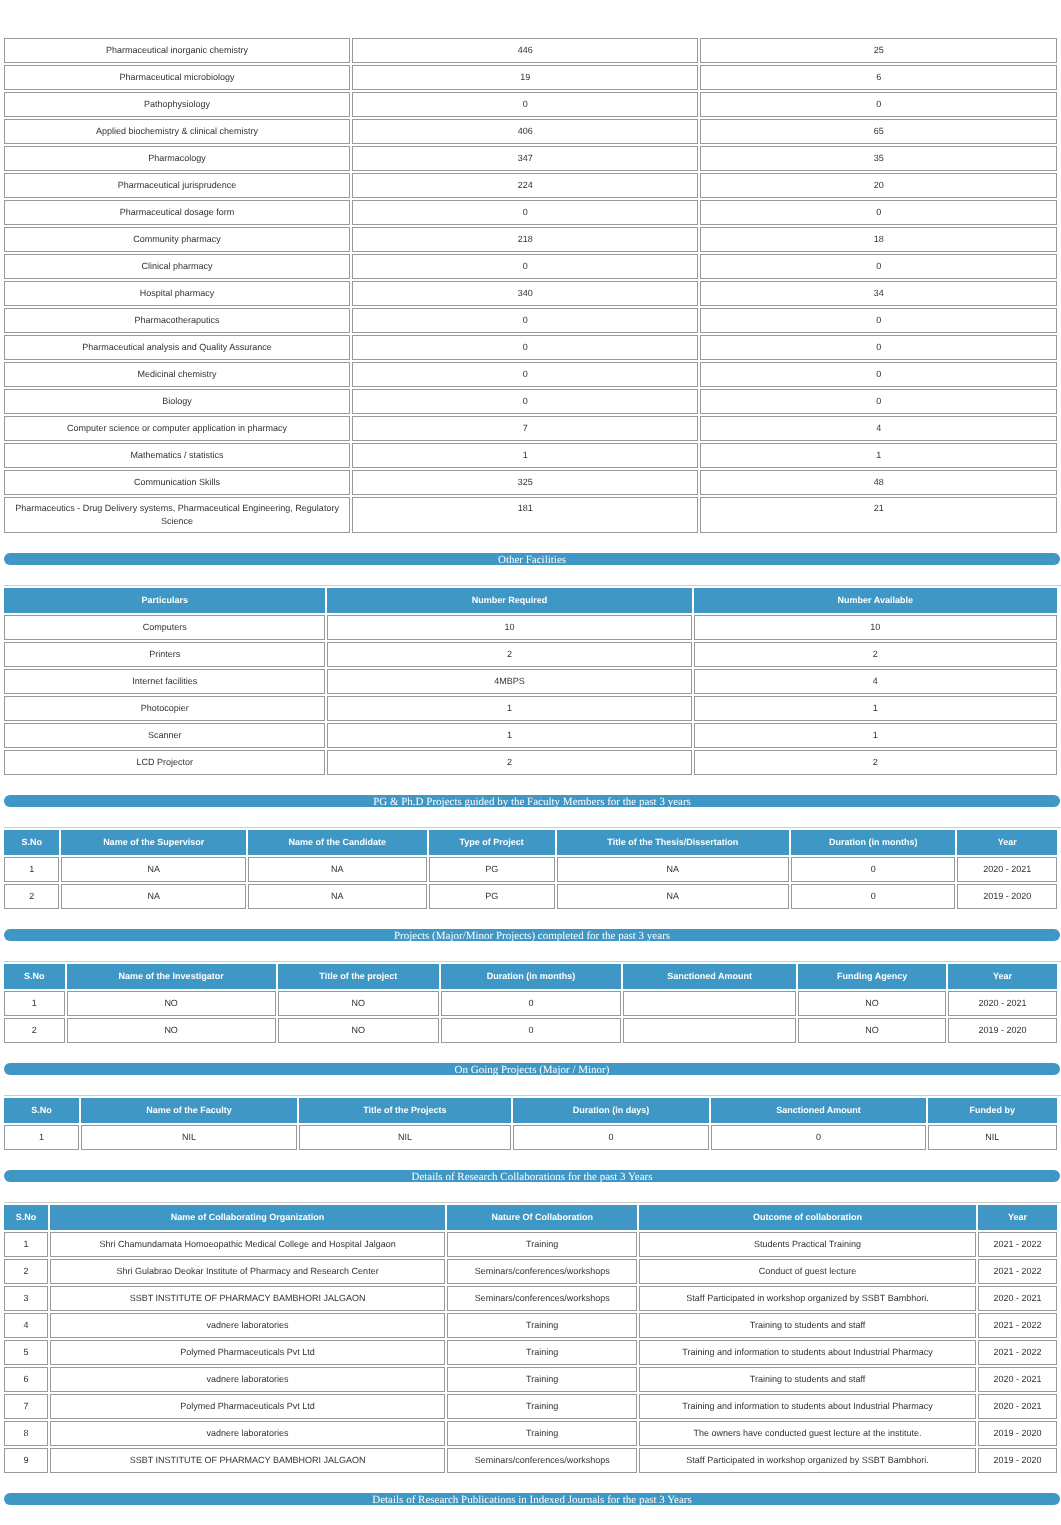| Pharmaceutical inorganic chemistry | 446 | 25 |
| Pharmaceutical microbiology | 19 | 6 |
| Pathophysiology | 0 | 0 |
| Applied biochemistry & clinical chemistry | 406 | 65 |
| Pharmacology | 347 | 35 |
| Pharmaceutical jurisprudence | 224 | 20 |
| Pharmaceutical dosage form | 0 | 0 |
| Community pharmacy | 218 | 18 |
| Clinical pharmacy | 0 | 0 |
| Hospital pharmacy | 340 | 34 |
| Pharmacotheraputics | 0 | 0 |
| Pharmaceutical analysis and Quality Assurance | 0 | 0 |
| Medicinal chemistry | 0 | 0 |
| Biology | 0 | 0 |
| Computer science or computer application in pharmacy | 7 | 4 |
| Mathematics / statistics | 1 | 1 |
| Communication Skills | 325 | 48 |
| Pharmaceutics - Drug Delivery systems, Pharmaceutical Engineering, Regulatory Science | 181 | 21 |
Other Facilities
| Particulars | Number Required | Number Available |
| --- | --- | --- |
| Computers | 10 | 10 |
| Printers | 2 | 2 |
| Internet facilities | 4MBPS | 4 |
| Photocopier | 1 | 1 |
| Scanner | 1 | 1 |
| LCD Projector | 2 | 2 |
PG & Ph.D Projects guided by the Faculty Members for the past 3 years
| S.No | Name of the Supervisor | Name of the Candidate | Type of Project | Title of the Thesis/Dissertation | Duration (in months) | Year |
| --- | --- | --- | --- | --- | --- | --- |
| 1 | NA | NA | PG | NA | 0 | 2020 - 2021 |
| 2 | NA | NA | PG | NA | 0 | 2019 - 2020 |
Projects (Major/Minor Projects) completed for the past 3 years
| S.No | Name of the Investigator | Title of the project | Duration (in months) | Sanctioned Amount | Funding Agency | Year |
| --- | --- | --- | --- | --- | --- | --- |
| 1 | NO | NO | 0 | | NO | 2020 - 2021 |
| 2 | NO | NO | 0 | | NO | 2019 - 2020 |
On Going Projects (Major / Minor)
| S.No | Name of the Faculty | Title of the Projects | Duration (in days) | Sanctioned Amount | Funded by |
| --- | --- | --- | --- | --- | --- |
| 1 | NIL | NIL | 0 | 0 | NIL |
Details of Research Collaborations for the past 3 Years
| S.No | Name of Collaborating Organization | Nature Of Collaboration | Outcome of collaboration | Year |
| --- | --- | --- | --- | --- |
| 1 | Shri Chamundamata Homoeopathic Medical College and Hospital Jalgaon | Training | Students Practical Training | 2021 - 2022 |
| 2 | Shri Gulabrao Deokar Institute of Pharmacy and Research Center | Seminars/conferences/workshops | Conduct of guest lecture | 2021 - 2022 |
| 3 | SSBT INSTITUTE OF PHARMACY BAMBHORI JALGAON | Seminars/conferences/workshops | Staff Participated in workshop organized by SSBT Bambhori. | 2020 - 2021 |
| 4 | vadnere laboratories | Training | Training to students and staff | 2021 - 2022 |
| 5 | Polymed Pharmaceuticals Pvt Ltd | Training | Training and information to students about Industrial Pharmacy | 2021 - 2022 |
| 6 | vadnere laboratories | Training | Training to students and staff | 2020 - 2021 |
| 7 | Polymed Pharmaceuticals Pvt Ltd | Training | Training and information to students about Industrial Pharmacy | 2020 - 2021 |
| 8 | vadnere laboratories | Training | The owners have conducted guest lecture at the institute. | 2019 - 2020 |
| 9 | SSBT INSTITUTE OF PHARMACY BAMBHORI JALGAON | Seminars/conferences/workshops | Staff Participated in workshop organized by SSBT Bambhori. | 2019 - 2020 |
Details of Research Publications in Indexed Journals for the past 3 Years